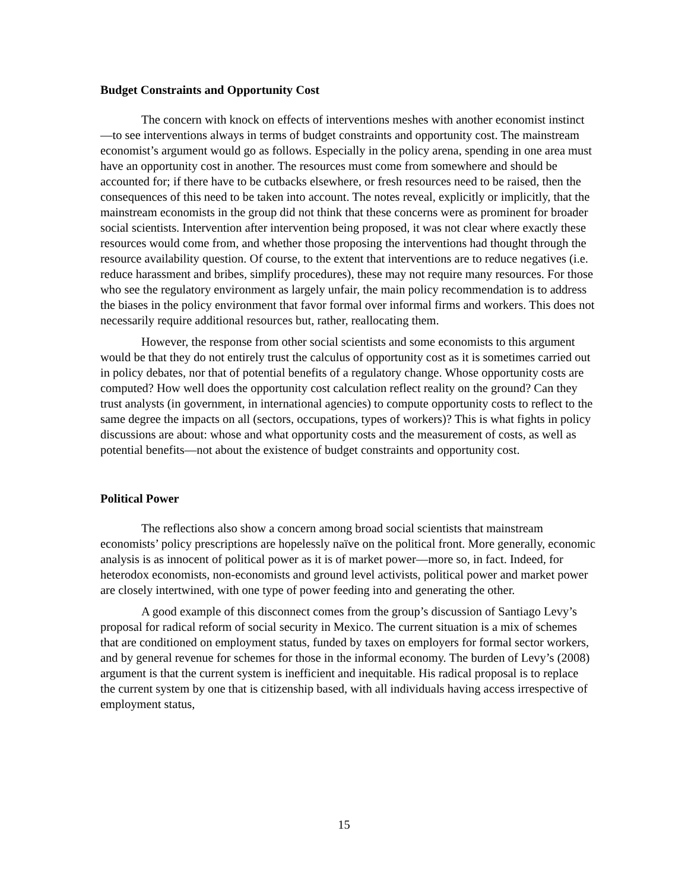Budget Constraints and Opportunity Cost
The concern with knock on effects of interventions meshes with another economist instinct—to see interventions always in terms of budget constraints and opportunity cost. The mainstream economist’s argument would go as follows. Especially in the policy arena, spending in one area must have an opportunity cost in another. The resources must come from somewhere and should be accounted for; if there have to be cutbacks elsewhere, or fresh resources need to be raised, then the consequences of this need to be taken into account. The notes reveal, explicitly or implicitly, that the mainstream economists in the group did not think that these concerns were as prominent for broader social scientists. Intervention after intervention being proposed, it was not clear where exactly these resources would come from, and whether those proposing the interventions had thought through the resource availability question. Of course, to the extent that interventions are to reduce negatives (i.e. reduce harassment and bribes, simplify procedures), these may not require many resources. For those who see the regulatory environment as largely unfair, the main policy recommendation is to address the biases in the policy environment that favor formal over informal firms and workers. This does not necessarily require additional resources but, rather, reallocating them.
However, the response from other social scientists and some economists to this argument would be that they do not entirely trust the calculus of opportunity cost as it is sometimes carried out in policy debates, nor that of potential benefits of a regulatory change. Whose opportunity costs are computed? How well does the opportunity cost calculation reflect reality on the ground? Can they trust analysts (in government, in international agencies) to compute opportunity costs to reflect to the same degree the impacts on all (sectors, occupations, types of workers)? This is what fights in policy discussions are about: whose and what opportunity costs and the measurement of costs, as well as potential benefits—not about the existence of budget constraints and opportunity cost.
Political Power
The reflections also show a concern among broad social scientists that mainstream economists’ policy prescriptions are hopelessly naïve on the political front. More generally, economic analysis is as innocent of political power as it is of market power—more so, in fact. Indeed, for heterodox economists, non-economists and ground level activists, political power and market power are closely intertwined, with one type of power feeding into and generating the other.
A good example of this disconnect comes from the group’s discussion of Santiago Levy’s proposal for radical reform of social security in Mexico. The current situation is a mix of schemes that are conditioned on employment status, funded by taxes on employers for formal sector workers, and by general revenue for schemes for those in the informal economy. The burden of Levy’s (2008) argument is that the current system is inefficient and inequitable. His radical proposal is to replace the current system by one that is citizenship based, with all individuals having access irrespective of employment status,
15